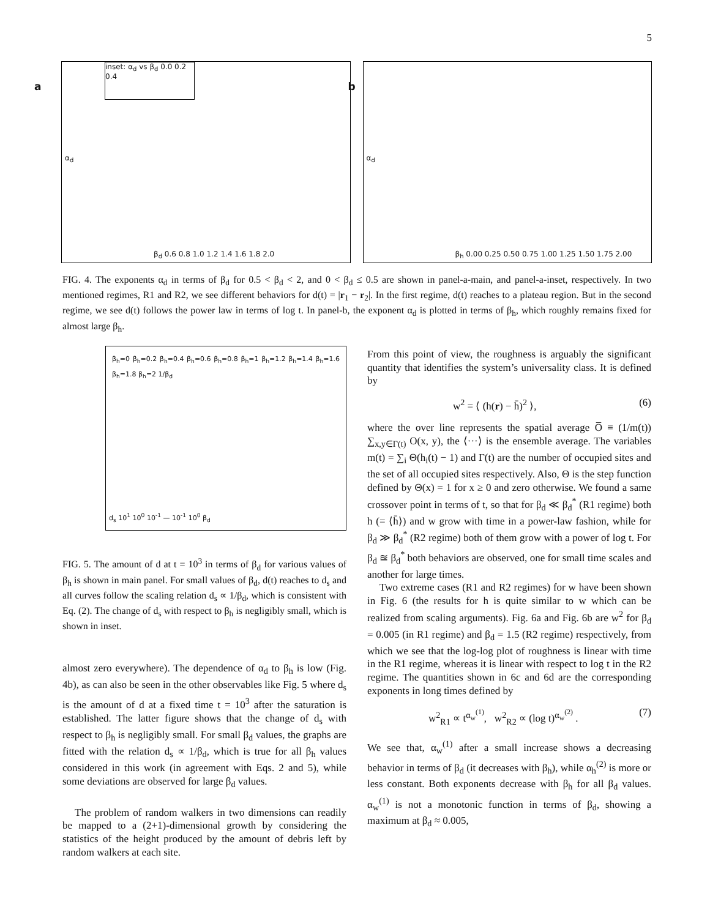5
a
inset: α<sub>d</sub> vs β<sub>d</sub> 0.0 0.2 0.4
β<sub>d</sub> 0.6 0.8 1.0 1.2 1.4 1.6 1.8 2.0
α<sub>d</sub>
b
β<sub>h</sub> 0.00 0.25 0.50 0.75 1.00 1.25 1.50 1.75 2.00
α<sub>d</sub>
FIG. 4. The exponents α<sub>d</sub> in terms of β<sub>d</sub> for 0.5 < β<sub>d</sub> < 2, and 0 < β<sub>d</sub> ≤ 0.5 are shown in panel-a-main, and panel-a-inset, respectively. In two mentioned regimes, R1 and R2, we see different behaviors for d(t) = |r<sub>1</sub> − r<sub>2</sub>|. In the first regime, d(t) reaches to a plateau region. But in the second regime, we see d(t) follows the power law in terms of log t. In panel-b, the exponent α<sub>d</sub> is plotted in terms of β<sub>h</sub>, which roughly remains fixed for almost large β<sub>h</sub>.
β<sub>h</sub>=0 β<sub>h</sub>=0.2 β<sub>h</sub>=0.4 β<sub>h</sub>=0.6 β<sub>h</sub>=0.8 β<sub>h</sub>=1 β<sub>h</sub>=1.2 β<sub>h</sub>=1.4 β<sub>h</sub>=1.6 β<sub>h</sub>=1.8 β<sub>h</sub>=2 1/β<sub>d</sub>
d<sub>s</sub> 10<sup>1</sup> 10<sup>0</sup> 10<sup>-1</sup> — 10<sup>-1</sup> 10<sup>0</sup> β<sub>d</sub>
FIG. 5. The amount of d at t = 10<sup>3</sup> in terms of β<sub>d</sub> for various values of β<sub>h</sub> is shown in main panel. For small values of β<sub>d</sub>, d(t) reaches to d<sub>s</sub> and all curves follow the scaling relation d<sub>s</sub> ∝ 1/β<sub>d</sub>, which is consistent with Eq. (2). The change of d<sub>s</sub> with respect to β<sub>h</sub> is negligibly small, which is shown in inset.
almost zero everywhere). The dependence of α<sub>d</sub> to β<sub>h</sub> is low (Fig. 4b), as can also be seen in the other observables like Fig. 5 where d<sub>s</sub> is the amount of d at a fixed time t = 10<sup>3</sup> after the saturation is established. The latter figure shows that the change of d<sub>s</sub> with respect to β<sub>h</sub> is negligibly small. For small β<sub>d</sub> values, the graphs are fitted with the relation d<sub>s</sub> ∝ 1/β<sub>d</sub>, which is true for all β<sub>h</sub> values considered in this work (in agreement with Eqs. 2 and 5), while some deviations are observed for large β<sub>d</sub> values.
The problem of random walkers in two dimensions can readily be mapped to a (2+1)-dimensional growth by considering the statistics of the height produced by the amount of debris left by random walkers at each site.
From this point of view, the roughness is arguably the significant quantity that identifies the system’s universality class. It is defined by
w<sup>2</sup> = ⟨ (h(r) − h̄)<sup>2</sup> ⟩, (6)
where the over line represents the spatial average O̅ ≡ (1/m(t)) ∑<sub>x,y∈Γ(t)</sub> O(x, y), the ⟨···⟩ is the ensemble average. The variables m(t) = ∑<sub>i</sub> Θ(h<sub>i</sub>(t) − 1) and Γ(t) are the number of occupied sites and the set of all occupied sites respectively. Also, Θ is the step function defined by Θ(x) = 1 for x ≥ 0 and zero otherwise. We found a same crossover point in terms of t, so that for β<sub>d</sub> ≪ β<sub>d</sub><sup>*</sup> (R1 regime) both h (= ⟨h̄⟩) and w grow with time in a power-law fashion, while for β<sub>d</sub> ≫ β<sub>d</sub><sup>*</sup> (R2 regime) both of them grow with a power of log t. For β<sub>d</sub> ≊ β<sub>d</sub><sup>*</sup> both behaviors are observed, one for small time scales and another for large times.
Two extreme cases (R1 and R2 regimes) for w have been shown in Fig. 6 (the results for h is quite similar to w which can be realized from scaling arguments). Fig. 6a and Fig. 6b are w<sup>2</sup> for β<sub>d</sub> = 0.005 (in R1 regime) and β<sub>d</sub> = 1.5 (R2 regime) respectively, from which we see that the log-log plot of roughness is linear with time in the R1 regime, whereas it is linear with respect to log t in the R2 regime. The quantities shown in 6c and 6d are the corresponding exponents in long times defined by
w<sup>2</sup><sub>R1</sub> ∝ t<sup>α<sub>w</sub><sup>(1)</sup></sup>, w<sup>2</sup><sub>R2</sub> ∝ (log t)<sup>α<sub>w</sub><sup>(2)</sup></sup> . (7)
We see that, α<sub>w</sub><sup>(1)</sup> after a small increase shows a decreasing behavior in terms of β<sub>d</sub> (it decreases with β<sub>h</sub>), while α<sub>h</sub><sup>(2)</sup> is more or less constant. Both exponents decrease with β<sub>h</sub> for all β<sub>d</sub> values. α<sub>w</sub><sup>(1)</sup> is not a monotonic function in terms of β<sub>d</sub>, showing a maximum at β<sub>d</sub> ≈ 0.005,